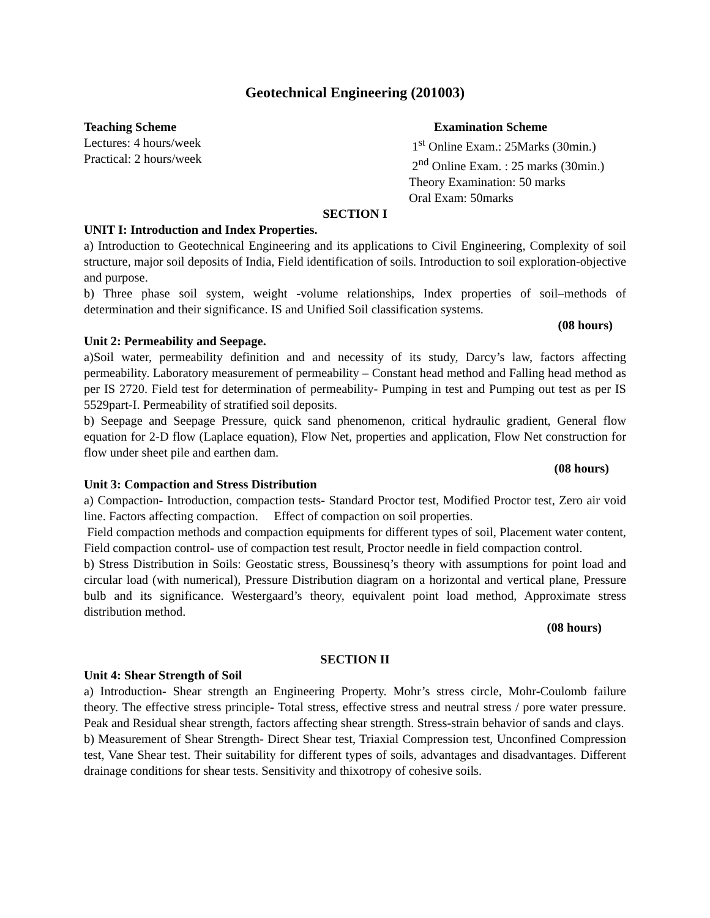Geotechnical Engineering (201003)
Teaching Scheme
Lectures: 4 hours/week
Practical: 2 hours/week
Examination Scheme
1<sup>st</sup> Online Exam.: 25Marks (30min.)
2<sup>nd</sup> Online Exam. : 25 marks (30min.)
Theory Examination: 50 marks
Oral Exam: 50marks
SECTION I
UNIT I: Introduction and Index Properties.
a) Introduction to Geotechnical Engineering and its applications to Civil Engineering, Complexity of soil structure, major soil deposits of India, Field identification of soils. Introduction to soil exploration-objective and purpose.
b) Three phase soil system, weight -volume relationships, Index properties of soil–methods of determination and their significance. IS and Unified Soil classification systems.
(08 hours)
Unit 2: Permeability and Seepage.
a)Soil water, permeability definition and and necessity of its study, Darcy’s law, factors affecting permeability. Laboratory measurement of permeability – Constant head method and Falling head method as per IS 2720. Field test for determination of permeability- Pumping in test and Pumping out test as per IS 5529part-I. Permeability of stratified soil deposits.
b) Seepage and Seepage Pressure, quick sand phenomenon, critical hydraulic gradient, General flow equation for 2-D flow (Laplace equation), Flow Net, properties and application, Flow Net construction for flow under sheet pile and earthen dam.
(08 hours)
Unit 3: Compaction and Stress Distribution
a) Compaction- Introduction, compaction tests- Standard Proctor test, Modified Proctor test, Zero air void line. Factors affecting compaction. Effect of compaction on soil properties.
Field compaction methods and compaction equipments for different types of soil, Placement water content, Field compaction control- use of compaction test result, Proctor needle in field compaction control.
b) Stress Distribution in Soils: Geostatic stress, Boussinesq’s theory with assumptions for point load and circular load (with numerical), Pressure Distribution diagram on a horizontal and vertical plane, Pressure bulb and its significance. Westergaard’s theory, equivalent point load method, Approximate stress distribution method.
(08 hours)
SECTION II
Unit 4: Shear Strength of Soil
a) Introduction- Shear strength an Engineering Property. Mohr’s stress circle, Mohr-Coulomb failure theory. The effective stress principle- Total stress, effective stress and neutral stress / pore water pressure. Peak and Residual shear strength, factors affecting shear strength. Stress-strain behavior of sands and clays.
b) Measurement of Shear Strength- Direct Shear test, Triaxial Compression test, Unconfined Compression test, Vane Shear test. Their suitability for different types of soils, advantages and disadvantages. Different drainage conditions for shear tests. Sensitivity and thixotropy of cohesive soils.